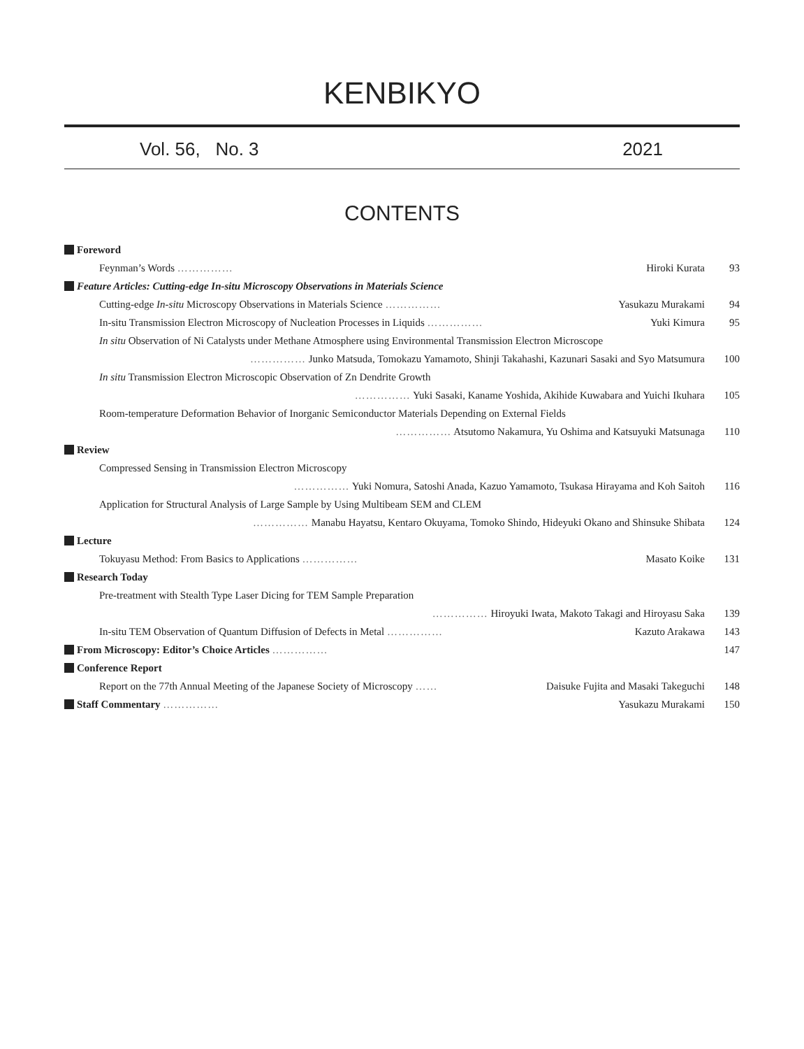KENBIKYO
Vol. 56, No. 3 2021
CONTENTS
| Foreword | |
| Feynman’s Words …………… Hiroki Kurata | 93 |
| Feature Articles: Cutting-edge In-situ Microscopy Observations in Materials Science | |
| Cutting-edge In-situ Microscopy Observations in Materials Science …………… Yasukazu Murakami | 94 |
| In-situ Transmission Electron Microscopy of Nucleation Processes in Liquids …………… Yuki Kimura | 95 |
| In situ Observation of Ni Catalysts under Methane Atmosphere using Environmental Transmission Electron Microscope | |
| …………… Junko Matsuda, Tomokazu Yamamoto, Shinji Takahashi, Kazunari Sasaki and Syo Matsumura | 100 |
| In situ Transmission Electron Microscopic Observation of Zn Dendrite Growth | |
| …………… Yuki Sasaki, Kaname Yoshida, Akihide Kuwabara and Yuichi Ikuhara | 105 |
| Room-temperature Deformation Behavior of Inorganic Semiconductor Materials Depending on External Fields | |
| …………… Atsutomo Nakamura, Yu Oshima and Katsuyuki Matsunaga | 110 |
| Review | |
| Compressed Sensing in Transmission Electron Microscopy | |
| …………… Yuki Nomura, Satoshi Anada, Kazuo Yamamoto, Tsukasa Hirayama and Koh Saitoh | 116 |
| Application for Structural Analysis of Large Sample by Using Multibeam SEM and CLEM | |
| …………… Manabu Hayatsu, Kentaro Okuyama, Tomoko Shindo, Hideyuki Okano and Shinsuke Shibata | 124 |
| Lecture | |
| Tokuyasu Method: From Basics to Applications …………… Masato Koike | 131 |
| Research Today | |
| Pre-treatment with Stealth Type Laser Dicing for TEM Sample Preparation | |
| …………… Hiroyuki Iwata, Makoto Takagi and Hiroyasu Saka | 139 |
| In-situ TEM Observation of Quantum Diffusion of Defects in Metal …………… Kazuto Arakawa | 143 |
| From Microscopy: Editor’s Choice Articles …………… | 147 |
| Conference Report | |
| Report on the 77th Annual Meeting of the Japanese Society of Microscopy …… Daisuke Fujita and Masaki Takeguchi | 148 |
| Staff Commentary …………… Yasukazu Murakami | 150 |